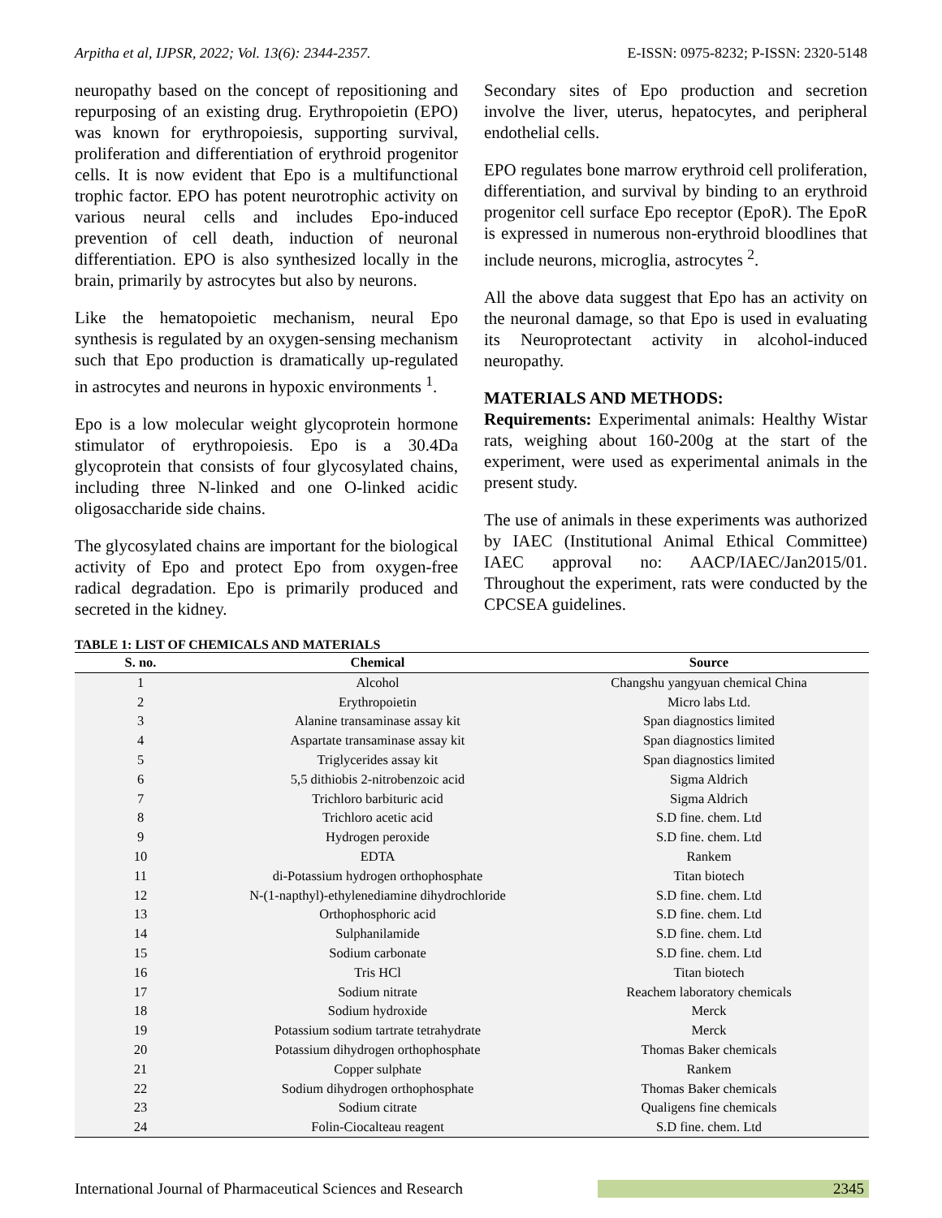Arpitha et al, IJPSR, 2022; Vol. 13(6): 2344-2357. E-ISSN: 0975-8232; P-ISSN: 2320-5148
neuropathy based on the concept of repositioning and repurposing of an existing drug. Erythropoietin (EPO) was known for erythropoiesis, supporting survival, proliferation and differentiation of erythroid progenitor cells. It is now evident that Epo is a multifunctional trophic factor. EPO has potent neurotrophic activity on various neural cells and includes Epo-induced prevention of cell death, induction of neuronal differentiation. EPO is also synthesized locally in the brain, primarily by astrocytes but also by neurons.
Like the hematopoietic mechanism, neural Epo synthesis is regulated by an oxygen-sensing mechanism such that Epo production is dramatically up-regulated in astrocytes and neurons in hypoxic environments <sup>1</sup>.
Epo is a low molecular weight glycoprotein hormone stimulator of erythropoiesis. Epo is a 30.4Da glycoprotein that consists of four glycosylated chains, including three N-linked and one O-linked acidic oligosaccharide side chains.
The glycosylated chains are important for the biological activity of Epo and protect Epo from oxygen-free radical degradation. Epo is primarily produced and secreted in the kidney.
Secondary sites of Epo production and secretion involve the liver, uterus, hepatocytes, and peripheral endothelial cells.
EPO regulates bone marrow erythroid cell proliferation, differentiation, and survival by binding to an erythroid progenitor cell surface Epo receptor (EpoR). The EpoR is expressed in numerous non-erythroid bloodlines that include neurons, microglia, astrocytes <sup>2</sup>.
All the above data suggest that Epo has an activity on the neuronal damage, so that Epo is used in evaluating its Neuroprotectant activity in alcohol-induced neuropathy.
MATERIALS AND METHODS:
Requirements: Experimental animals: Healthy Wistar rats, weighing about 160-200g at the start of the experiment, were used as experimental animals in the present study.
The use of animals in these experiments was authorized by IAEC (Institutional Animal Ethical Committee) IAEC approval no: AACP/IAEC/Jan2015/01. Throughout the experiment, rats were conducted by the CPCSEA guidelines.
TABLE 1: LIST OF CHEMICALS AND MATERIALS
| S. no. | Chemical | Source |
| --- | --- | --- |
| 1 | Alcohol | Changshu yangyuan chemical China |
| 2 | Erythropoietin | Micro labs Ltd. |
| 3 | Alanine transaminase assay kit | Span diagnostics limited |
| 4 | Aspartate transaminase assay kit | Span diagnostics limited |
| 5 | Triglycerides assay kit | Span diagnostics limited |
| 6 | 5,5 dithiobis 2-nitrobenzoic acid | Sigma Aldrich |
| 7 | Trichloro barbituric acid | Sigma Aldrich |
| 8 | Trichloro acetic acid | S.D fine. chem. Ltd |
| 9 | Hydrogen peroxide | S.D fine. chem. Ltd |
| 10 | EDTA | Rankem |
| 11 | di-Potassium hydrogen orthophosphate | Titan biotech |
| 12 | N-(1-napthyl)-ethylenediamine dihydrochloride | S.D fine. chem. Ltd |
| 13 | Orthophosphoric acid | S.D fine. chem. Ltd |
| 14 | Sulphanilamide | S.D fine. chem. Ltd |
| 15 | Sodium carbonate | S.D fine. chem. Ltd |
| 16 | Tris HCl | Titan biotech |
| 17 | Sodium nitrate | Reachem laboratory chemicals |
| 18 | Sodium hydroxide | Merck |
| 19 | Potassium sodium tartrate tetrahydrate | Merck |
| 20 | Potassium dihydrogen orthophosphate | Thomas Baker chemicals |
| 21 | Copper sulphate | Rankem |
| 22 | Sodium dihydrogen orthophosphate | Thomas Baker chemicals |
| 23 | Sodium citrate | Qualigens fine chemicals |
| 24 | Folin-Ciocalteau reagent | S.D fine. chem. Ltd |
International Journal of Pharmaceutical Sciences and Research 2345